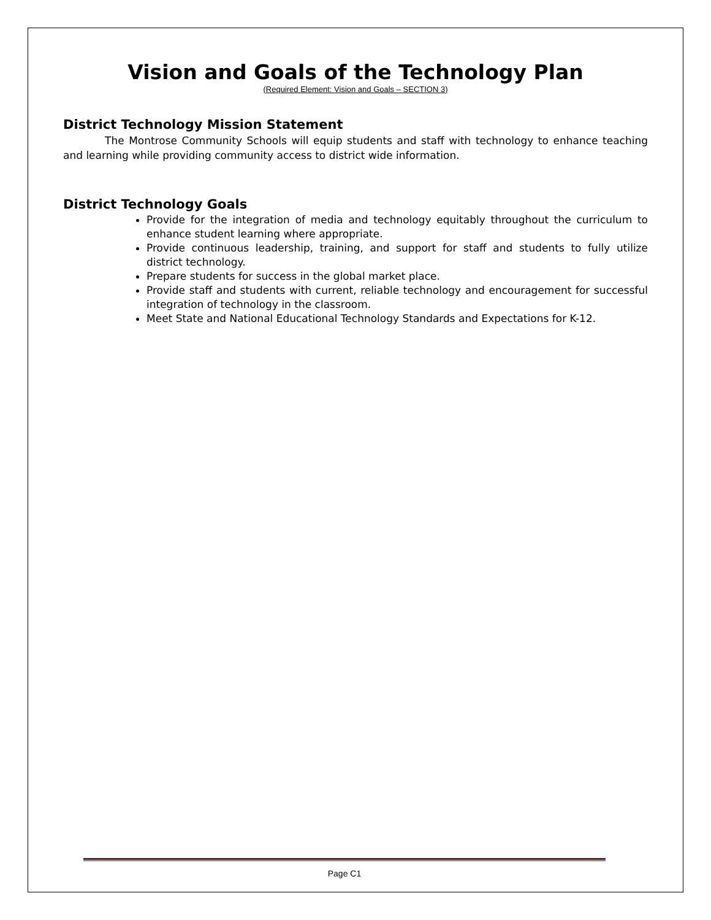Vision and Goals of the Technology Plan
(Required Element: Vision and Goals – SECTION 3)
District Technology Mission Statement
The Montrose Community Schools will equip students and staff with technology to enhance teaching and learning while providing community access to district wide information.
District Technology Goals
Provide for the integration of media and technology equitably throughout the curriculum to enhance student learning where appropriate.
Provide continuous leadership, training, and support for staff and students to fully utilize district technology.
Prepare students for success in the global market place.
Provide staff and students with current, reliable technology and encouragement for successful integration of technology in the classroom.
Meet State and National Educational Technology Standards and Expectations for K-12.
Page C1